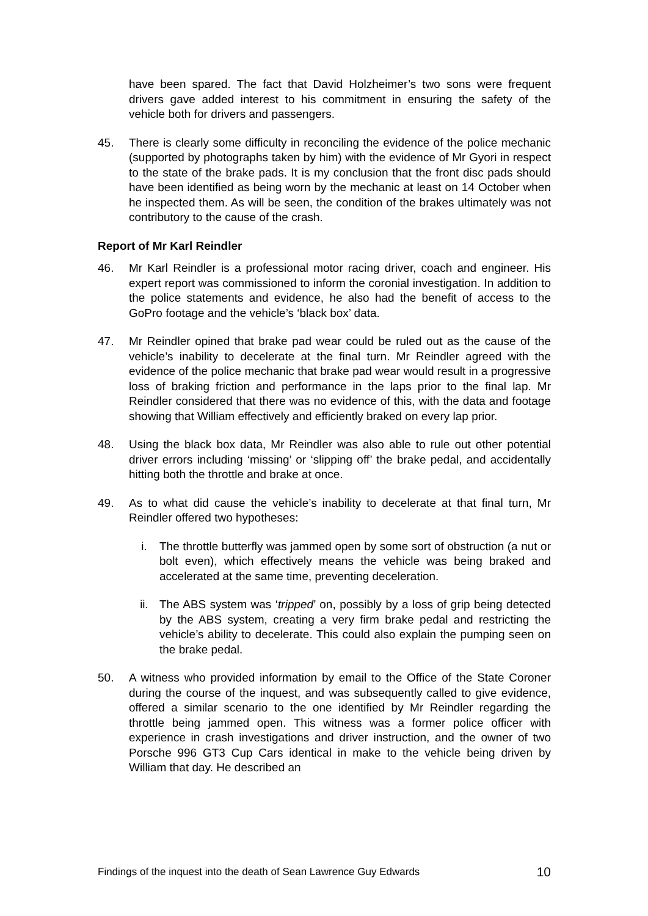have been spared. The fact that David Holzheimer’s two sons were frequent drivers gave added interest to his commitment in ensuring the safety of the vehicle both for drivers and passengers.
45. There is clearly some difficulty in reconciling the evidence of the police mechanic (supported by photographs taken by him) with the evidence of Mr Gyori in respect to the state of the brake pads. It is my conclusion that the front disc pads should have been identified as being worn by the mechanic at least on 14 October when he inspected them. As will be seen, the condition of the brakes ultimately was not contributory to the cause of the crash.
Report of Mr Karl Reindler
46. Mr Karl Reindler is a professional motor racing driver, coach and engineer. His expert report was commissioned to inform the coronial investigation. In addition to the police statements and evidence, he also had the benefit of access to the GoPro footage and the vehicle’s ‘black box’ data.
47. Mr Reindler opined that brake pad wear could be ruled out as the cause of the vehicle’s inability to decelerate at the final turn. Mr Reindler agreed with the evidence of the police mechanic that brake pad wear would result in a progressive loss of braking friction and performance in the laps prior to the final lap. Mr Reindler considered that there was no evidence of this, with the data and footage showing that William effectively and efficiently braked on every lap prior.
48. Using the black box data, Mr Reindler was also able to rule out other potential driver errors including ‘missing’ or ‘slipping off’ the brake pedal, and accidentally hitting both the throttle and brake at once.
49. As to what did cause the vehicle’s inability to decelerate at that final turn, Mr Reindler offered two hypotheses:
i. The throttle butterfly was jammed open by some sort of obstruction (a nut or bolt even), which effectively means the vehicle was being braked and accelerated at the same time, preventing deceleration.
ii. The ABS system was ‘tripped’ on, possibly by a loss of grip being detected by the ABS system, creating a very firm brake pedal and restricting the vehicle’s ability to decelerate. This could also explain the pumping seen on the brake pedal.
50. A witness who provided information by email to the Office of the State Coroner during the course of the inquest, and was subsequently called to give evidence, offered a similar scenario to the one identified by Mr Reindler regarding the throttle being jammed open. This witness was a former police officer with experience in crash investigations and driver instruction, and the owner of two Porsche 996 GT3 Cup Cars identical in make to the vehicle being driven by William that day. He described an
Findings of the inquest into the death of Sean Lawrence Guy Edwards 10